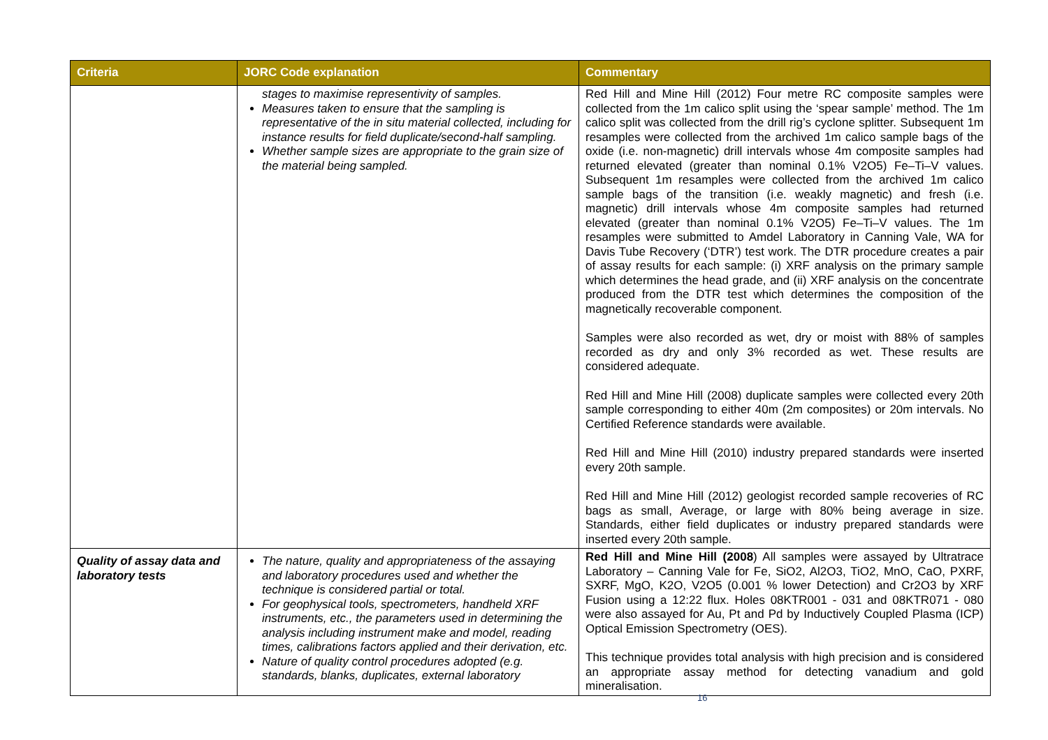| Criteria | JORC Code explanation | Commentary |
| --- | --- | --- |
| | stages to maximise representivity of samples. Measures taken to ensure that the sampling is representative of the in situ material collected, including for instance results for field duplicate/second-half sampling. Whether sample sizes are appropriate to the grain size of the material being sampled. | Red Hill and Mine Hill (2012) Four metre RC composite samples were collected from the 1m calico split using the ‘spear sample’ method. The 1m calico split was collected from the drill rig’s cyclone splitter. Subsequent 1m resamples were collected from the archived 1m calico sample bags of the oxide (i.e. non-magnetic) drill intervals whose 4m composite samples had returned elevated (greater than nominal 0.1% V2O5) Fe–Ti–V values. Subsequent 1m resamples were collected from the archived 1m calico sample bags of the transition (i.e. weakly magnetic) and fresh (i.e. magnetic) drill intervals whose 4m composite samples had returned elevated (greater than nominal 0.1% V2O5) Fe–Ti–V values. The 1m resamples were submitted to Amdel Laboratory in Canning Vale, WA for Davis Tube Recovery (‘DTR’) test work. The DTR procedure creates a pair of assay results for each sample: (i) XRF analysis on the primary sample which determines the head grade, and (ii) XRF analysis on the concentrate produced from the DTR test which determines the composition of the magnetically recoverable component. Samples were also recorded as wet, dry or moist with 88% of samples recorded as dry and only 3% recorded as wet. These results are considered adequate. Red Hill and Mine Hill (2008) duplicate samples were collected every 20th sample corresponding to either 40m (2m composites) or 20m intervals. No Certified Reference standards were available. Red Hill and Mine Hill (2010) industry prepared standards were inserted every 20th sample. Red Hill and Mine Hill (2012) geologist recorded sample recoveries of RC bags as small, Average, or large with 80% being average in size. Standards, either field duplicates or industry prepared standards were inserted every 20th sample. |
| Quality of assay data and laboratory tests | The nature, quality and appropriateness of the assaying and laboratory procedures used and whether the technique is considered partial or total. For geophysical tools, spectrometers, handheld XRF instruments, etc., the parameters used in determining the analysis including instrument make and model, reading times, calibrations factors applied and their derivation, etc. Nature of quality control procedures adopted (e.g. standards, blanks, duplicates, external laboratory | Red Hill and Mine Hill (2008 ) All samples were assayed by Ultratrace Laboratory – Canning Vale for Fe, SiO2, Al2O3, TiO2, MnO, CaO, PXRF, SXRF, MgO, K2O, V2O5 (0.001 % lower Detection) and Cr2O3 by XRF Fusion using a 12:22 flux. Holes 08KTR001 - 031 and 08KTR071 - 080 were also assayed for Au, Pt and Pd by Inductively Coupled Plasma (ICP) Optical Emission Spectrometry (OES). This technique provides total analysis with high precision and is considered an appropriate assay method for detecting vanadium and gold mineralisation. |
16